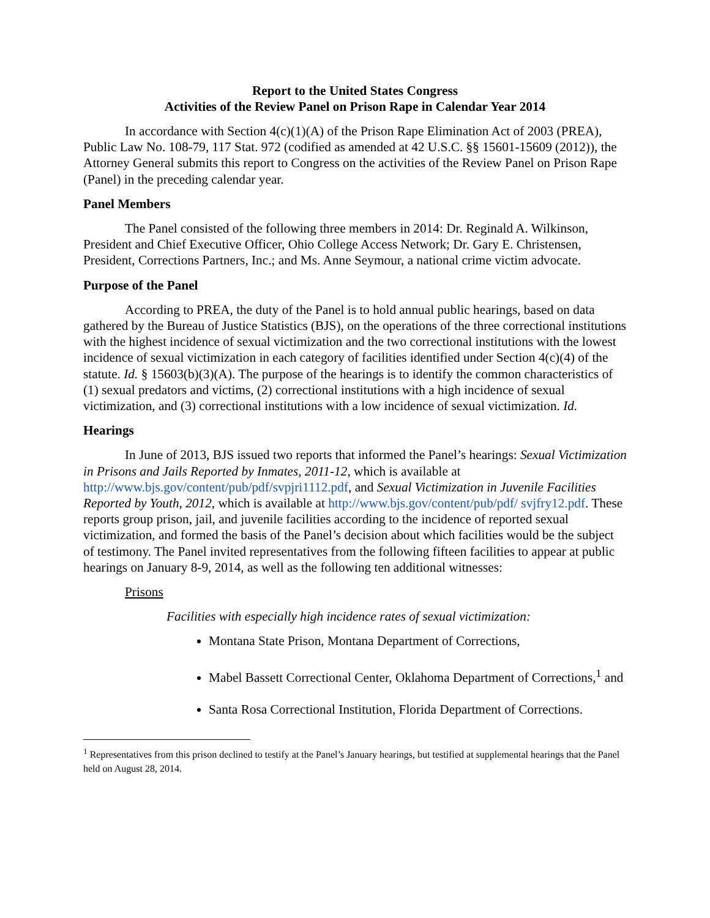Report to the United States Congress
Activities of the Review Panel on Prison Rape in Calendar Year 2014
In accordance with Section 4(c)(1)(A) of the Prison Rape Elimination Act of 2003 (PREA), Public Law No. 108-79, 117 Stat. 972 (codified as amended at 42 U.S.C. §§ 15601-15609 (2012)), the Attorney General submits this report to Congress on the activities of the Review Panel on Prison Rape (Panel) in the preceding calendar year.
Panel Members
The Panel consisted of the following three members in 2014: Dr. Reginald A. Wilkinson, President and Chief Executive Officer, Ohio College Access Network; Dr. Gary E. Christensen, President, Corrections Partners, Inc.; and Ms. Anne Seymour, a national crime victim advocate.
Purpose of the Panel
According to PREA, the duty of the Panel is to hold annual public hearings, based on data gathered by the Bureau of Justice Statistics (BJS), on the operations of the three correctional institutions with the highest incidence of sexual victimization and the two correctional institutions with the lowest incidence of sexual victimization in each category of facilities identified under Section 4(c)(4) of the statute. Id. § 15603(b)(3)(A). The purpose of the hearings is to identify the common characteristics of (1) sexual predators and victims, (2) correctional institutions with a high incidence of sexual victimization, and (3) correctional institutions with a low incidence of sexual victimization. Id.
Hearings
In June of 2013, BJS issued two reports that informed the Panel’s hearings: Sexual Victimization in Prisons and Jails Reported by Inmates, 2011-12, which is available at http://www.bjs.gov/content/pub/pdf/svpjri1112.pdf, and Sexual Victimization in Juvenile Facilities Reported by Youth, 2012, which is available at http://www.bjs.gov/content/pub/pdf/ svjfry12.pdf. These reports group prison, jail, and juvenile facilities according to the incidence of reported sexual victimization, and formed the basis of the Panel’s decision about which facilities would be the subject of testimony. The Panel invited representatives from the following fifteen facilities to appear at public hearings on January 8-9, 2014, as well as the following ten additional witnesses:
Prisons
Facilities with especially high incidence rates of sexual victimization:
Montana State Prison, Montana Department of Corrections,
Mabel Bassett Correctional Center, Oklahoma Department of Corrections,<sup>1</sup> and
Santa Rosa Correctional Institution, Florida Department of Corrections.
<sup>1</sup> Representatives from this prison declined to testify at the Panel’s January hearings, but testified at supplemental hearings that the Panel held on August 28, 2014.